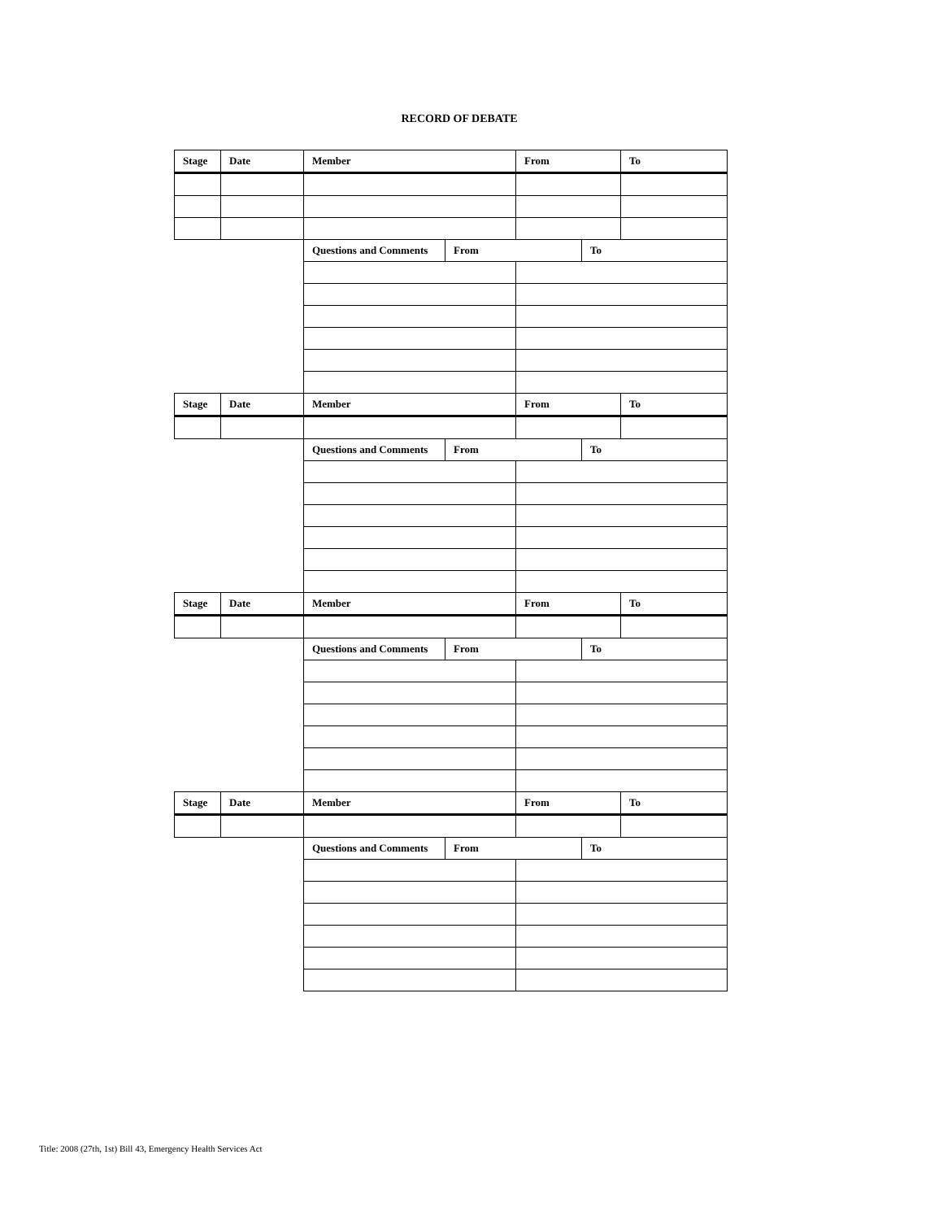RECORD OF DEBATE
| Stage | Date | Member | | From | | To |
| --- | --- | --- | --- | --- | --- | --- |
| | | Questions and Comments | From | | To | |
| Stage | Date | Member | | From | | To |
| | | Questions and Comments | From | | To | |
| Stage | Date | Member | | From | | To |
| | | Questions and Comments | From | | To | |
| Stage | Date | Member | | From | | To |
| | | Questions and Comments | From | | To | |
Title: 2008 (27th, 1st) Bill 43, Emergency Health Services Act